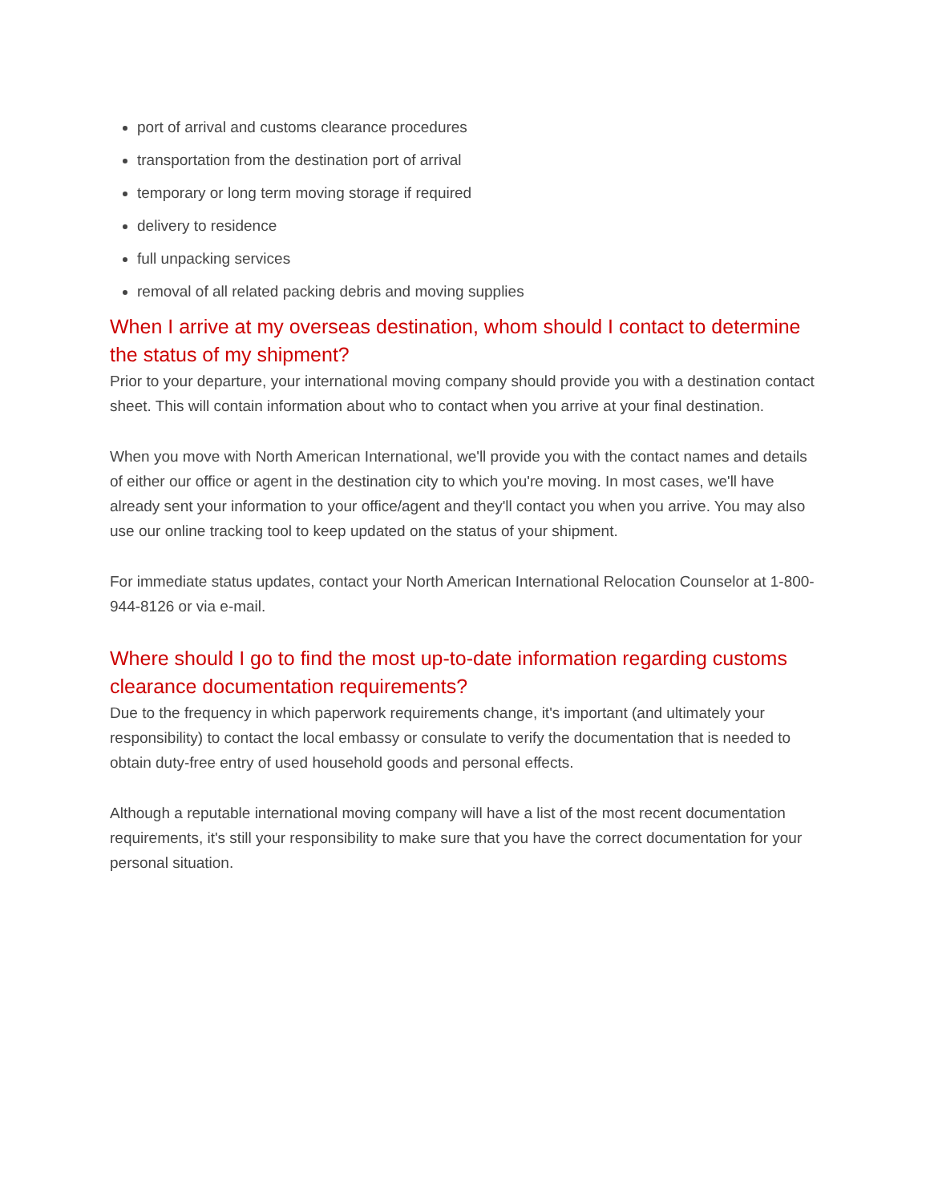port of arrival and customs clearance procedures
transportation from the destination port of arrival
temporary or long term moving storage if required
delivery to residence
full unpacking services
removal of all related packing debris and moving supplies
When I arrive at my overseas destination, whom should I contact to determine the status of my shipment?
Prior to your departure, your international moving company should provide you with a destination contact sheet. This will contain information about who to contact when you arrive at your final destination.
When you move with North American International, we'll provide you with the contact names and details of either our office or agent in the destination city to which you're moving. In most cases, we'll have already sent your information to your office/agent and they'll contact you when you arrive. You may also use our online tracking tool to keep updated on the status of your shipment.
For immediate status updates, contact your North American International Relocation Counselor at 1-800-944-8126 or via e-mail.
Where should I go to find the most up-to-date information regarding customs clearance documentation requirements?
Due to the frequency in which paperwork requirements change, it's important (and ultimately your responsibility) to contact the local embassy or consulate to verify the documentation that is needed to obtain duty-free entry of used household goods and personal effects.
Although a reputable international moving company will have a list of the most recent documentation requirements, it's still your responsibility to make sure that you have the correct documentation for your personal situation.